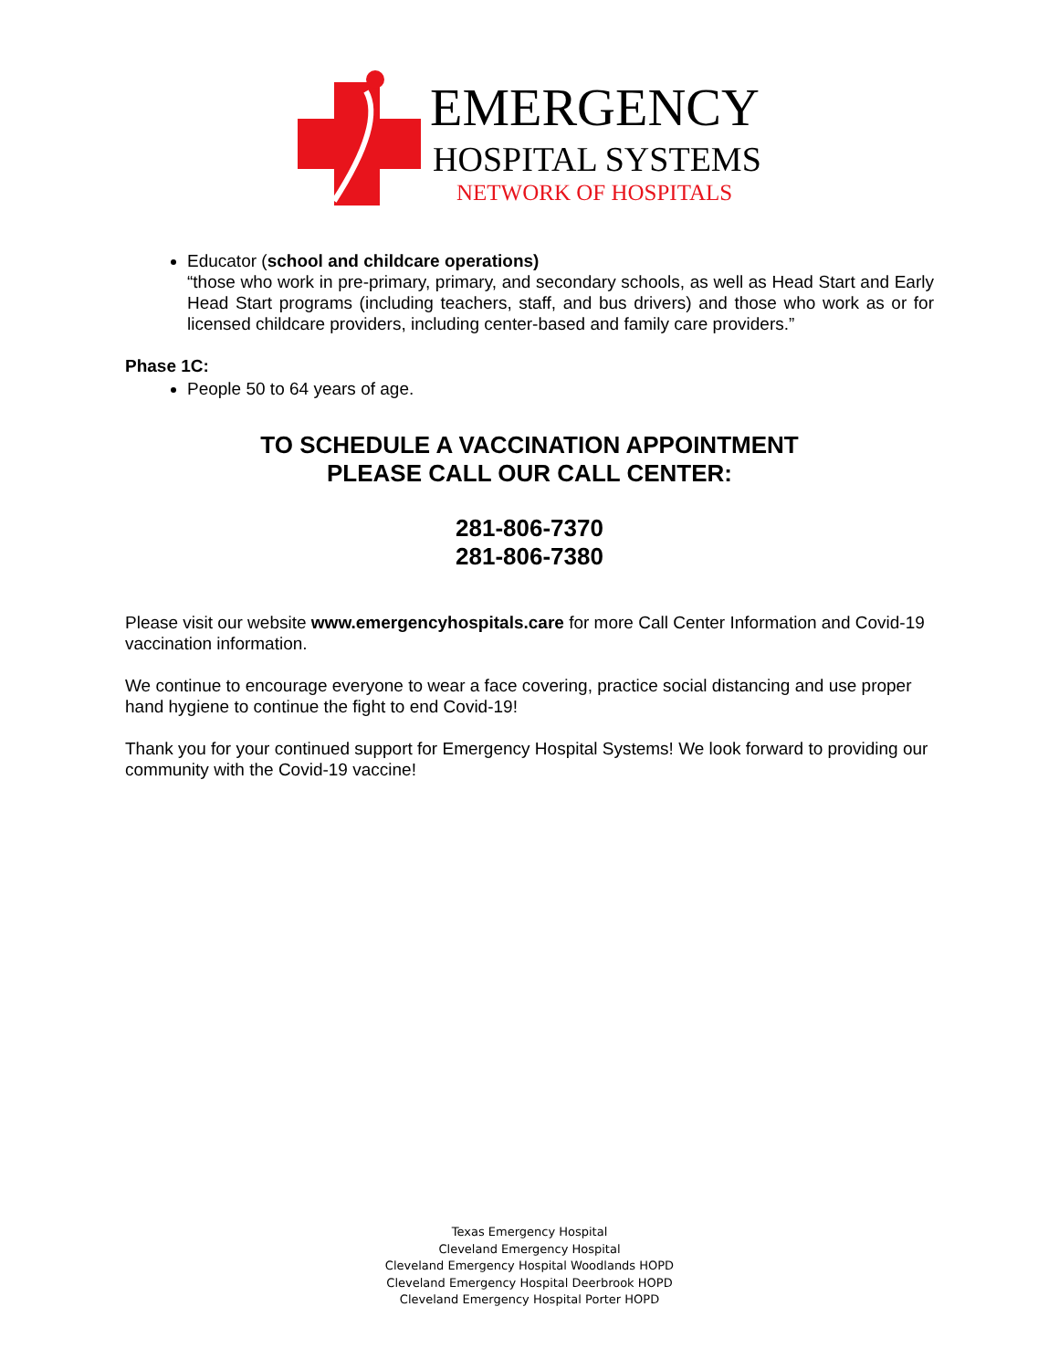EMERGENCY
HOSPITAL SYSTEMS
NETWORK OF HOSPITALS
Educator (school and childcare operations)
“those who work in pre-primary, primary, and secondary schools, as well as Head Start and Early Head Start programs (including teachers, staff, and bus drivers) and those who work as or for licensed childcare providers, including center-based and family care providers.”
Phase 1C:
People 50 to 64 years of age.
TO SCHEDULE A VACCINATION APPOINTMENT
PLEASE CALL OUR CALL CENTER:
281-806-7370
281-806-7380
Please visit our website www.emergencyhospitals.care for more Call Center Information and Covid-19 vaccination information.
We continue to encourage everyone to wear a face covering, practice social distancing and use proper hand hygiene to continue the fight to end Covid-19!
Thank you for your continued support for Emergency Hospital Systems! We look forward to providing our community with the Covid-19 vaccine!
Texas Emergency Hospital
Cleveland Emergency Hospital
Cleveland Emergency Hospital Woodlands HOPD
Cleveland Emergency Hospital Deerbrook HOPD
Cleveland Emergency Hospital Porter HOPD